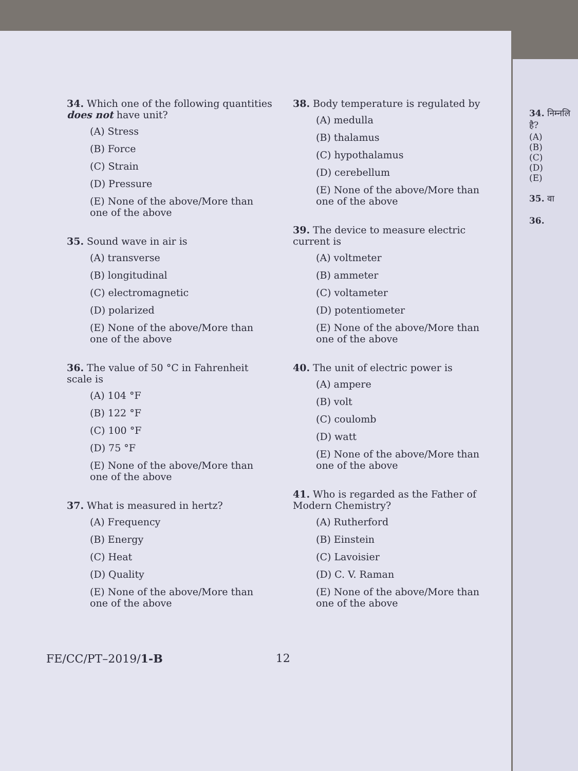34. Which one of the following quantities does not have unit?
(A) Stress
(B) Force
(C) Strain
(D) Pressure
(E) None of the above/More than one of the above
35. Sound wave in air is
(A) transverse
(B) longitudinal
(C) electromagnetic
(D) polarized
(E) None of the above/More than one of the above
36. The value of 50 °C in Fahrenheit scale is
(A) 104 °F
(B) 122 °F
(C) 100 °F
(D) 75 °F
(E) None of the above/More than one of the above
37. What is measured in hertz?
(A) Frequency
(B) Energy
(C) Heat
(D) Quality
(E) None of the above/More than one of the above
38. Body temperature is regulated by
(A) medulla
(B) thalamus
(C) hypothalamus
(D) cerebellum
(E) None of the above/More than one of the above
39. The device to measure electric current is
(A) voltmeter
(B) ammeter
(C) voltameter
(D) potentiometer
(E) None of the above/More than one of the above
40. The unit of electric power is
(A) ampere
(B) volt
(C) coulomb
(D) watt
(E) None of the above/More than one of the above
41. Who is regarded as the Father of Modern Chemistry?
(A) Rutherford
(B) Einstein
(C) Lavoisier
(D) C. V. Raman
(E) None of the above/More than one of the above
FE/CC/PT–2019/1-B 12
34. निम्नलि है?
(A)
(B)
(C)
(D)
(E)
35. वा
36.